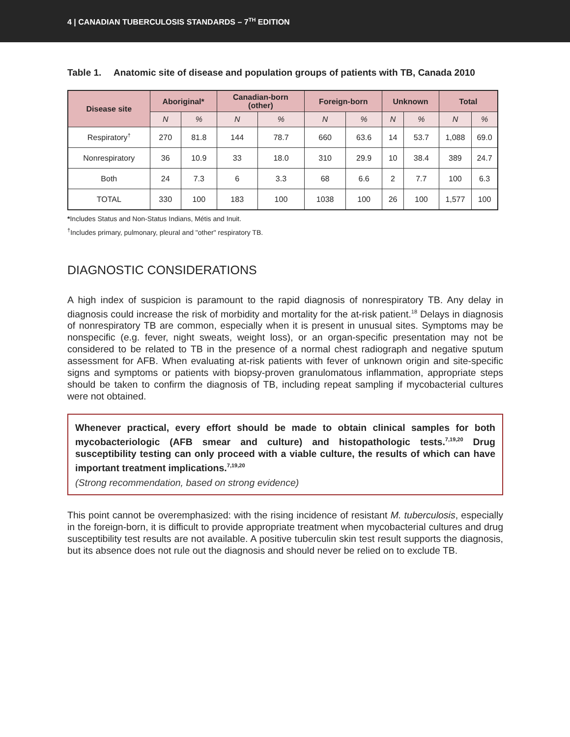4 | CANADIAN TUBERCULOSIS STANDARDS – 7<sup>TH</sup> EDITION
Table 1. Anatomic site of disease and population groups of patients with TB, Canada 2010
| Disease site | Aboriginal* | | Canadian-born (other) | | Foreign-born | | Unknown | | Total | |
| --- | --- | --- | --- | --- | --- | --- | --- | --- | --- | --- |
| | N | % | N | % | N | % | N | % | N | % |
| Respiratory<sup>†</sup> | 270 | 81.8 | 144 | 78.7 | 660 | 63.6 | 14 | 53.7 | 1,088 | 69.0 |
| Nonrespiratory | 36 | 10.9 | 33 | 18.0 | 310 | 29.9 | 10 | 38.4 | 389 | 24.7 |
| Both | 24 | 7.3 | 6 | 3.3 | 68 | 6.6 | 2 | 7.7 | 100 | 6.3 |
| TOTAL | 330 | 100 | 183 | 100 | 1038 | 100 | 26 | 100 | 1,577 | 100 |
*Includes Status and Non-Status Indians, Métis and Inuit.
<sup>†</sup> Includes primary, pulmonary, pleural and "other" respiratory TB.
DIAGNOSTIC CONSIDERATIONS
A high index of suspicion is paramount to the rapid diagnosis of nonrespiratory TB. Any delay in diagnosis could increase the risk of morbidity and mortality for the at-risk patient.<sup>18</sup> Delays in diagnosis of nonrespiratory TB are common, especially when it is present in unusual sites. Symptoms may be nonspecific (e.g. fever, night sweats, weight loss), or an organ-specific presentation may not be considered to be related to TB in the presence of a normal chest radiograph and negative sputum assessment for AFB. When evaluating at-risk patients with fever of unknown origin and site-specific signs and symptoms or patients with biopsy-proven granulomatous inflammation, appropriate steps should be taken to confirm the diagnosis of TB, including repeat sampling if mycobacterial cultures were not obtained.
Whenever practical, every effort should be made to obtain clinical samples for both mycobacteriologic (AFB smear and culture) and histopathologic tests.<sup>7,19,20</sup> Drug susceptibility testing can only proceed with a viable culture, the results of which can have important treatment implications.<sup>7,19,20</sup>
(Strong recommendation, based on strong evidence)
This point cannot be overemphasized: with the rising incidence of resistant M. tuberculosis, especially in the foreign-born, it is difficult to provide appropriate treatment when mycobacterial cultures and drug susceptibility test results are not available. A positive tuberculin skin test result supports the diagnosis, but its absence does not rule out the diagnosis and should never be relied on to exclude TB.